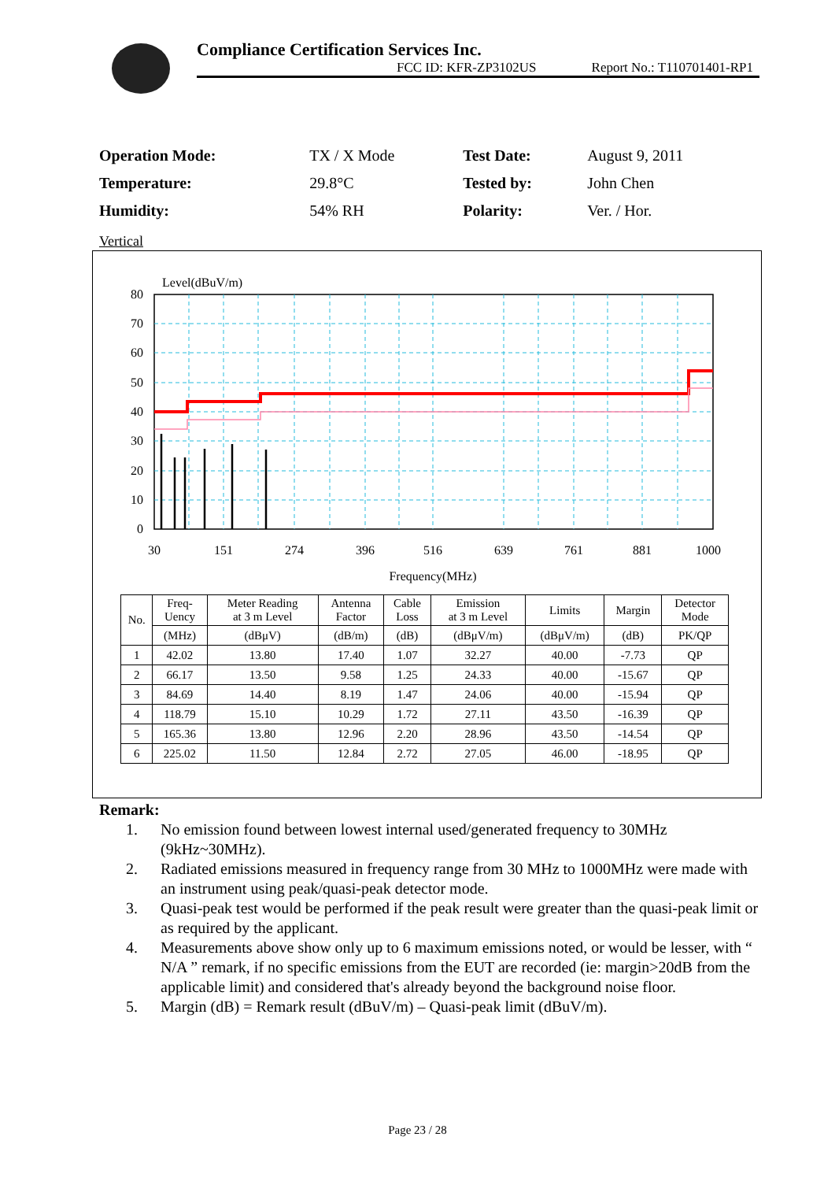Compliance Certification Services Inc.
FCC ID: KFR-ZP3102US Report No.: T110701401-RP1
| Operation Mode: | TX / X Mode | Test Date: | August 9, 2011 |
| Temperature: | 29.8°C | Tested by: | John Chen |
| Humidity: | 54% RH | Polarity: | Ver. / Hor. |
Vertical
Level(dBuV/m)
80
70
60
50
40
30
20
10
0
30
151
274
396
516
639
761
881
1000
Frequency(MHz)
| No. | Freq- Uency | Meter Reading at 3 m Level | Antenna Factor | Cable Loss | Emission at 3 m Level | Limits | Margin | Detector Mode |
| --- | --- | --- | --- | --- | --- | --- | --- | --- |
| | (MHz) | (dBμV) | (dB/m) | (dB) | (dBμV/m) | (dBμV/m) | (dB) | PK/QP |
| 1 | 42.02 | 13.80 | 17.40 | 1.07 | 32.27 | 40.00 | -7.73 | QP |
| 2 | 66.17 | 13.50 | 9.58 | 1.25 | 24.33 | 40.00 | -15.67 | QP |
| 3 | 84.69 | 14.40 | 8.19 | 1.47 | 24.06 | 40.00 | -15.94 | QP |
| 4 | 118.79 | 15.10 | 10.29 | 1.72 | 27.11 | 43.50 | -16.39 | QP |
| 5 | 165.36 | 13.80 | 12.96 | 2.20 | 28.96 | 43.50 | -14.54 | QP |
| 6 | 225.02 | 11.50 | 12.84 | 2.72 | 27.05 | 46.00 | -18.95 | QP |
Remark:
1. No emission found between lowest internal used/generated frequency to 30MHz (9kHz~30MHz).
2. Radiated emissions measured in frequency range from 30 MHz to 1000MHz were made with an instrument using peak/quasi-peak detector mode.
3. Quasi-peak test would be performed if the peak result were greater than the quasi-peak limit or as required by the applicant.
4. Measurements above show only up to 6 maximum emissions noted, or would be lesser, with “ N/A ” remark, if no specific emissions from the EUT are recorded (ie: margin>20dB from the applicable limit) and considered that's already beyond the background noise floor.
5. Margin (dB) = Remark result (dBuV/m) – Quasi-peak limit (dBuV/m).
Page 23 / 28